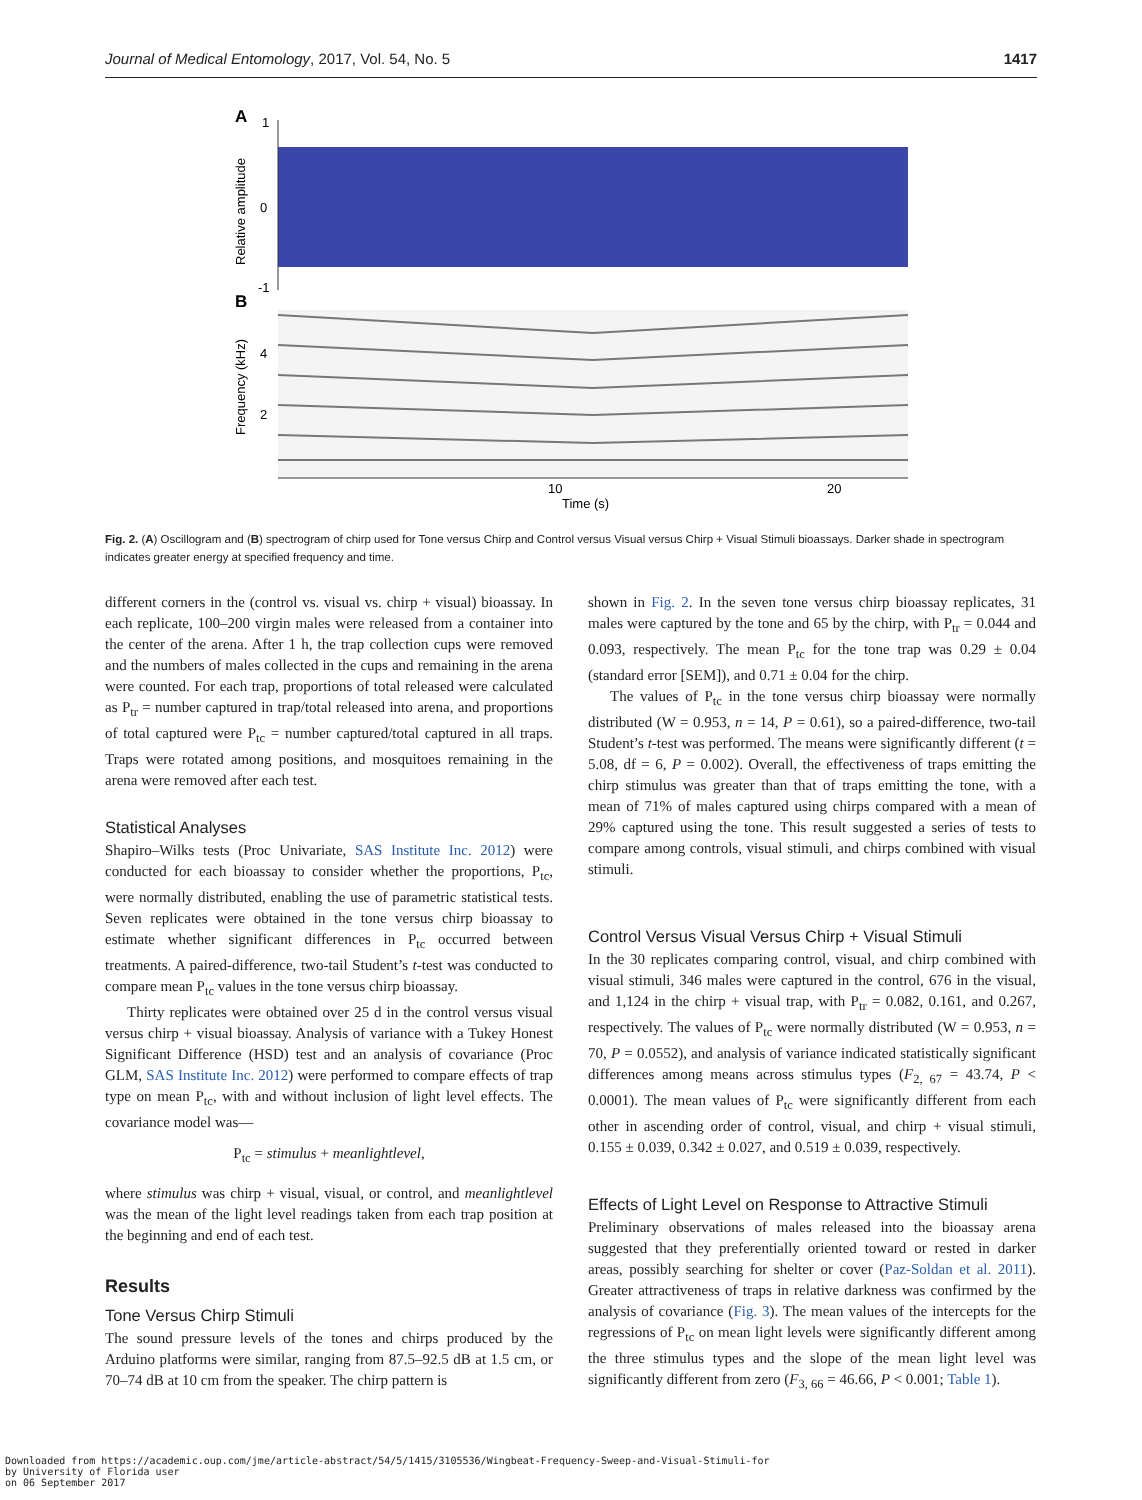Journal of Medical Entomology, 2017, Vol. 54, No. 5 1417
A
1
0
-1
Relative amplitude
B
Frequency (kHz)
4
2
10
20
Time (s)
Fig. 2. (A) Oscillogram and (B) spectrogram of chirp used for Tone versus Chirp and Control versus Visual versus Chirp + Visual Stimuli bioassays. Darker shade in spectrogram indicates greater energy at specified frequency and time.
different corners in the (control vs. visual vs. chirp + visual) bioassay. In each replicate, 100–200 virgin males were released from a container into the center of the arena. After 1 h, the trap collection cups were removed and the numbers of males collected in the cups and remaining in the arena were counted. For each trap, proportions of total released were calculated as P<sub>tr</sub> = number captured in trap/total released into arena, and proportions of total captured were P<sub>tc</sub> = number captured/total captured in all traps. Traps were rotated among positions, and mosquitoes remaining in the arena were removed after each test.
Statistical Analyses
Shapiro–Wilks tests (Proc Univariate, SAS Institute Inc. 2012) were conducted for each bioassay to consider whether the proportions, P<sub>tc</sub>, were normally distributed, enabling the use of parametric statistical tests. Seven replicates were obtained in the tone versus chirp bioassay to estimate whether significant differences in P<sub>tc</sub> occurred between treatments. A paired-difference, two-tail Student’s t-test was conducted to compare mean P<sub>tc</sub> values in the tone versus chirp bioassay.
Thirty replicates were obtained over 25 d in the control versus visual versus chirp + visual bioassay. Analysis of variance with a Tukey Honest Significant Difference (HSD) test and an analysis of covariance (Proc GLM, SAS Institute Inc. 2012) were performed to compare effects of trap type on mean P<sub>tc</sub>, with and without inclusion of light level effects. The covariance model was—
P<sub>tc</sub> = stimulus + meanlightlevel,
where stimulus was chirp + visual, visual, or control, and meanlightlevel was the mean of the light level readings taken from each trap position at the beginning and end of each test.
Results
Tone Versus Chirp Stimuli
The sound pressure levels of the tones and chirps produced by the Arduino platforms were similar, ranging from 87.5–92.5 dB at 1.5 cm, or 70–74 dB at 10 cm from the speaker. The chirp pattern is
shown in Fig. 2. In the seven tone versus chirp bioassay replicates, 31 males were captured by the tone and 65 by the chirp, with P<sub>tr</sub> = 0.044 and 0.093, respectively. The mean P<sub>tc</sub> for the tone trap was 0.29 ± 0.04 (standard error [SEM]), and 0.71 ± 0.04 for the chirp.
The values of P<sub>tc</sub> in the tone versus chirp bioassay were normally distributed (W = 0.953, n = 14, P = 0.61), so a paired-difference, two-tail Student’s t-test was performed. The means were significantly different (t = 5.08, df = 6, P = 0.002). Overall, the effectiveness of traps emitting the chirp stimulus was greater than that of traps emitting the tone, with a mean of 71% of males captured using chirps compared with a mean of 29% captured using the tone. This result suggested a series of tests to compare among controls, visual stimuli, and chirps combined with visual stimuli.
Control Versus Visual Versus Chirp + Visual Stimuli
In the 30 replicates comparing control, visual, and chirp combined with visual stimuli, 346 males were captured in the control, 676 in the visual, and 1,124 in the chirp + visual trap, with P<sub>tr</sub> = 0.082, 0.161, and 0.267, respectively. The values of P<sub>tc</sub> were normally distributed (W = 0.953, n = 70, P = 0.0552), and analysis of variance indicated statistically significant differences among means across stimulus types (F<sub>2, 67</sub> = 43.74, P < 0.0001). The mean values of P<sub>tc</sub> were significantly different from each other in ascending order of control, visual, and chirp + visual stimuli, 0.155 ± 0.039, 0.342 ± 0.027, and 0.519 ± 0.039, respectively.
Effects of Light Level on Response to Attractive Stimuli
Preliminary observations of males released into the bioassay arena suggested that they preferentially oriented toward or rested in darker areas, possibly searching for shelter or cover (Paz-Soldan et al. 2011). Greater attractiveness of traps in relative darkness was confirmed by the analysis of covariance (Fig. 3). The mean values of the intercepts for the regressions of P<sub>tc</sub> on mean light levels were significantly different among the three stimulus types and the slope of the mean light level was significantly different from zero (F<sub>3, 66</sub> = 46.66, P < 0.001; Table 1).
Downloaded from https://academic.oup.com/jme/article-abstract/54/5/1415/3105536/Wingbeat-Frequency-Sweep-and-Visual-Stimuli-for
by University of Florida user
on 06 September 2017